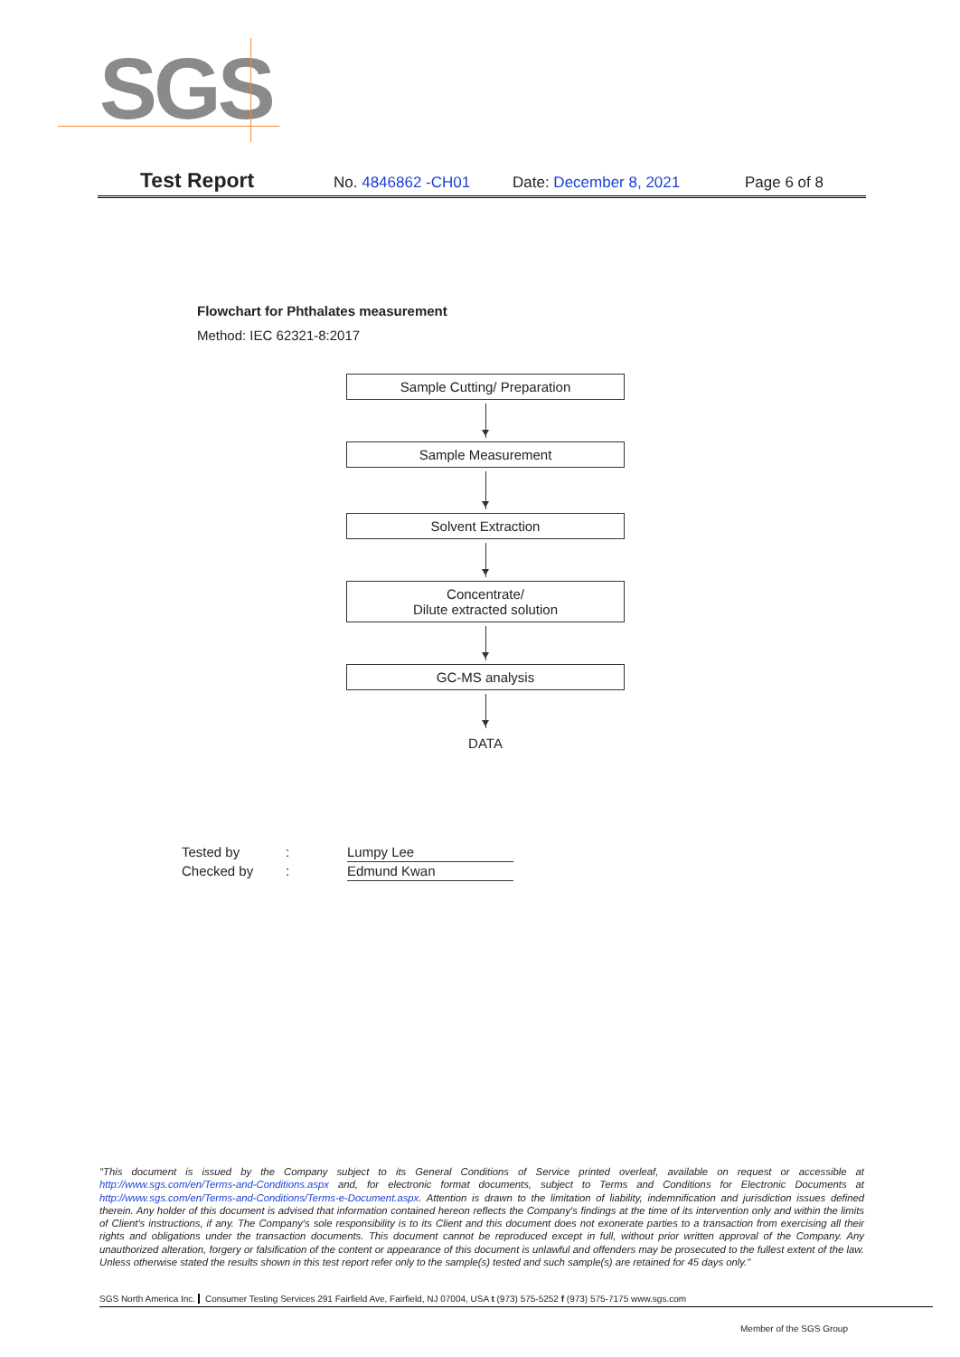SGS
Test Report No. 4846862 -CH01 Date: December 8, 2021 Page 6 of 8
Flowchart for Phthalates measurement
Method: IEC 62321-8:2017
Sample Cutting/ Preparation
Sample Measurement
Solvent Extraction
Concentrate/
Dilute extracted solution
GC-MS analysis
DATA
Tested by: Lumpy Lee
Checked by: Edmund Kwan
"This document is issued by the Company subject to its General Conditions of Service printed overleaf, available on request or accessible at http://www.sgs.com/en/Terms-and-Conditions.aspx and, for electronic format documents, subject to Terms and Conditions for Electronic Documents at http://www.sgs.com/en/Terms-and-Conditions/Terms-e-Document.aspx. Attention is drawn to the limitation of liability, indemnification and jurisdiction issues defined therein. Any holder of this document is advised that information contained hereon reflects the Company's findings at the time of its intervention only and within the limits of Client's instructions, if any. The Company's sole responsibility is to its Client and this document does not exonerate parties to a transaction from exercising all their rights and obligations under the transaction documents. This document cannot be reproduced except in full, without prior written approval of the Company. Any unauthorized alteration, forgery or falsification of the content or appearance of this document is unlawful and offenders may be prosecuted to the fullest extent of the law. Unless otherwise stated the results shown in this test report refer only to the sample(s) tested and such sample(s) are retained for 45 days only."
SGS North America Inc. Consumer Testing Services 291 Fairfield Ave, Fairfield, NJ 07004, USA t (973) 575-5252 f (973) 575-7175 www.sgs.com
Member of the SGS Group